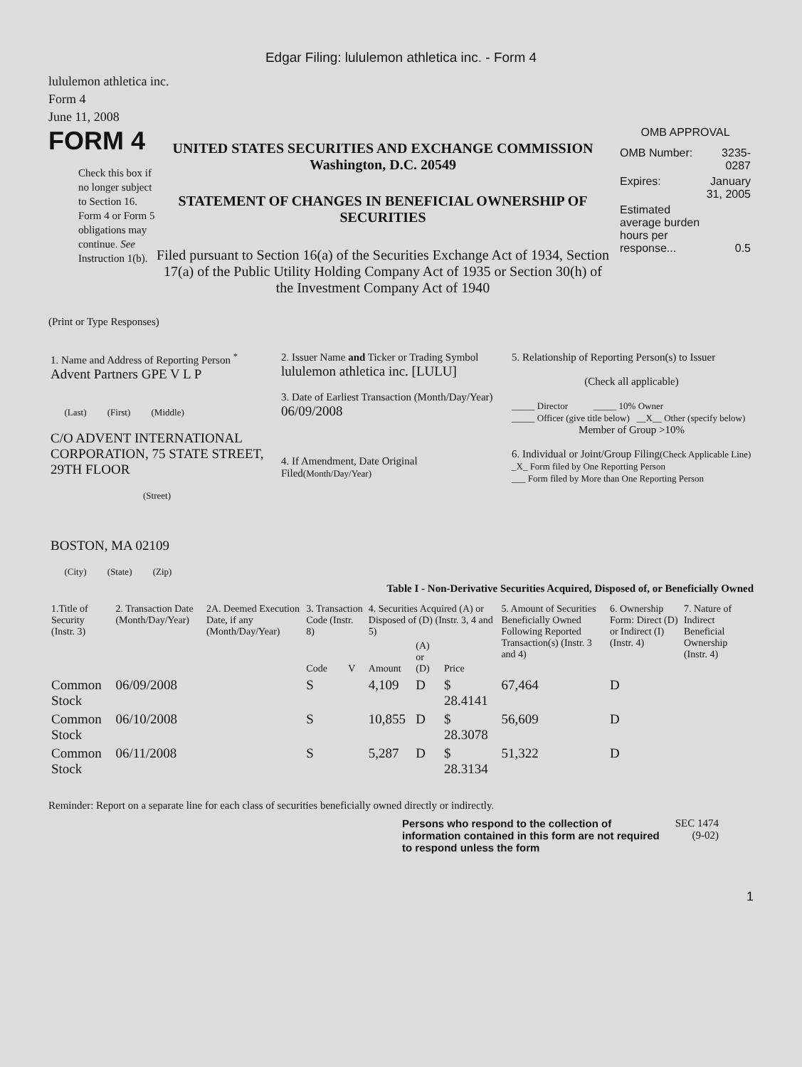Edgar Filing: lululemon athletica inc. - Form 4
lululemon athletica inc.
Form 4
June 11, 2008
FORM 4
Check this box if no longer subject to Section 16. Form 4 or Form 5 obligations may continue. See Instruction 1(b).
UNITED STATES SECURITIES AND EXCHANGE COMMISSION
Washington, D.C. 20549
STATEMENT OF CHANGES IN BENEFICIAL OWNERSHIP OF SECURITIES
Filed pursuant to Section 16(a) of the Securities Exchange Act of 1934, Section 17(a) of the Public Utility Holding Company Act of 1935 or Section 30(h) of the Investment Company Act of 1940
OMB APPROVAL
| OMB Number: | 3235-0287 |
| Expires: | January 31, 2005 |
| Estimated average burden hours per response... | 0.5 |
(Print or Type Responses)
| 1. Name and Address of Reporting Person <sup>*</sup> Advent Partners GPE V L P (Last) (First) (Middle) C/O ADVENT INTERNATIONAL CORPORATION, 75 STATE STREET, 29TH FLOOR (Street) BOSTON, MA 02109 (City) (State) (Zip) | 2. Issuer Name and Ticker or Trading Symbol lululemon athletica inc. [LULU] 3. Date of Earliest Transaction (Month/Day/Year) 06/09/2008 4. If Amendment, Date Original Filed (Month/Day/Year) | 5. Relationship of Reporting Person(s) to Issuer (Check all applicable) _____ Director _____ 10% Owner _____ Officer (give title below) __X__ Other (specify below) Member of Group >10% 6. Individual or Joint/Group Filing (Check Applicable Line) _X_ Form filed by One Reporting Person ___ Form filed by More than One Reporting Person |
Table I - Non-Derivative Securities Acquired, Disposed of, or Beneficially Owned
| 1.Title of Security (Instr. 3) | 2. Transaction Date (Month/Day/Year) | 2A. Deemed Execution Date, if any (Month/Day/Year) | 3. Transaction Code (Instr. 8) | | 4. Securities Acquired (A) or Disposed of (D) (Instr. 3, 4 and 5) | | | 5. Amount of Securities Beneficially Owned Following Reported Transaction(s) (Instr. 3 and 4) | 6. Ownership Form: Direct (D) or Indirect (I) (Instr. 4) | 7. Nature of Indirect Beneficial Ownership (Instr. 4) |
| --- | --- | --- | --- | --- | --- | --- | --- | --- | --- | --- |
| | | | Code | V | Amount | (A) or (D) | Price | | | |
| Common Stock | 06/09/2008 | | S | | 4,109 | D | $ 28.4141 | 67,464 | D | |
| Common Stock | 06/10/2008 | | S | | 10,855 | D | $ 28.3078 | 56,609 | D | |
| Common Stock | 06/11/2008 | | S | | 5,287 | D | $ 28.3134 | 51,322 | D | |
Reminder: Report on a separate line for each class of securities beneficially owned directly or indirectly.
Persons who respond to the collection of information contained in this form are not required to respond unless the form
SEC 1474 (9-02)
1